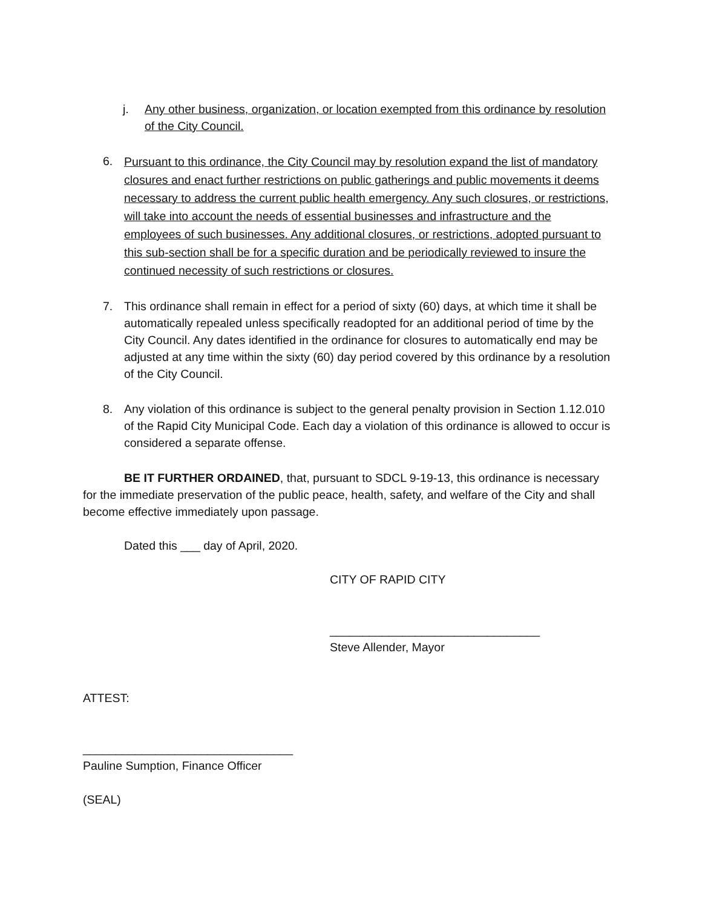j. Any other business, organization, or location exempted from this ordinance by resolution of the City Council.
6.
Pursuant to this ordinance, the City Council may by resolution expand the list of mandatory closures and enact further restrictions on public gatherings and public movements it deems necessary to address the current public health emergency. Any such closures, or restrictions, will take into account the needs of essential businesses and infrastructure and the employees of such businesses. Any additional closures, or restrictions, adopted pursuant to this sub-section shall be for a specific duration and be periodically reviewed to insure the continued necessity of such restrictions or closures.
7. This ordinance shall remain in effect for a period of sixty (60) days, at which time it shall be automatically repealed unless specifically readopted for an additional period of time by the City Council. Any dates identified in the ordinance for closures to automatically end may be adjusted at any time within the sixty (60) day period covered by this ordinance by a resolution of the City Council.
8. Any violation of this ordinance is subject to the general penalty provision in Section 1.12.010 of the Rapid City Municipal Code. Each day a violation of this ordinance is allowed to occur is considered a separate offense.
BE IT FURTHER ORDAINED, that, pursuant to SDCL 9-19-13, this ordinance is necessary for the immediate preservation of the public peace, health, safety, and welfare of the City and shall become effective immediately upon passage.
Dated this ___ day of April, 2020.
CITY OF RAPID CITY
________________________________
Steve Allender, Mayor
ATTEST:
________________________________
Pauline Sumption, Finance Officer
(SEAL)